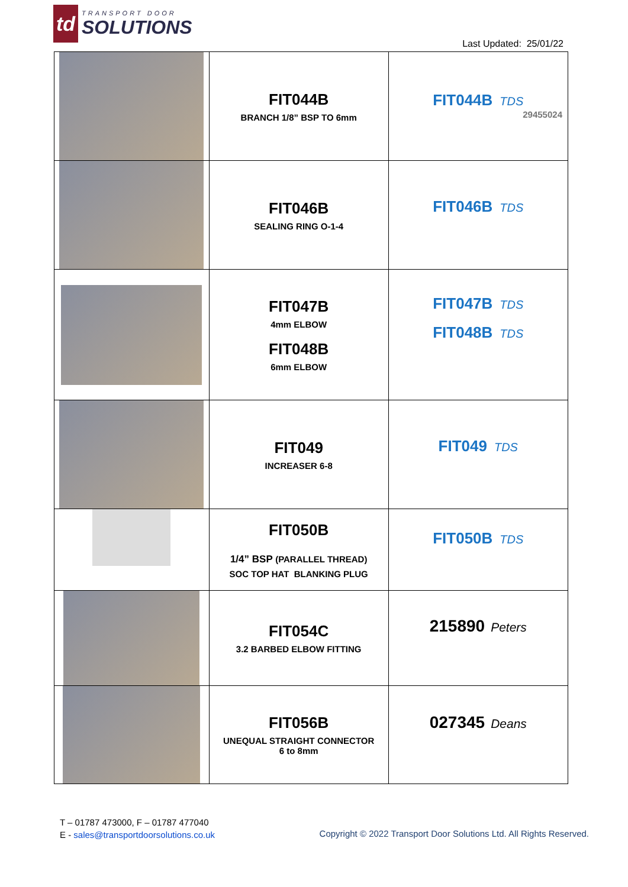td
TRANSPORT DOOR
SOLUTIONS
Last Updated: 25/01/22
| | FIT044B BRANCH 1/8” BSP TO 6mm | FIT044B TDS 29455024 |
| | FIT046B SEALING RING O-1-4 | FIT046B TDS |
| | FIT047B 4mm ELBOW FIT048B 6mm ELBOW | FIT047B TDS FIT048B TDS |
| | FIT049 INCREASER 6-8 | FIT049 TDS |
| | FIT050B 1/4” BSP (PARALLEL THREAD) SOC TOP HAT BLANKING PLUG | FIT050B TDS |
| | FIT054C 3.2 BARBED ELBOW FITTING | 215890 Peters |
| | FIT056B UNEQUAL STRAIGHT CONNECTOR 6 to 8mm | 027345 Deans |
T – 01787 473000, F – 01787 477040
E - sales@transportdoorsolutions.co.uk
Copyright © 2022 Transport Door Solutions Ltd. All Rights Reserved.